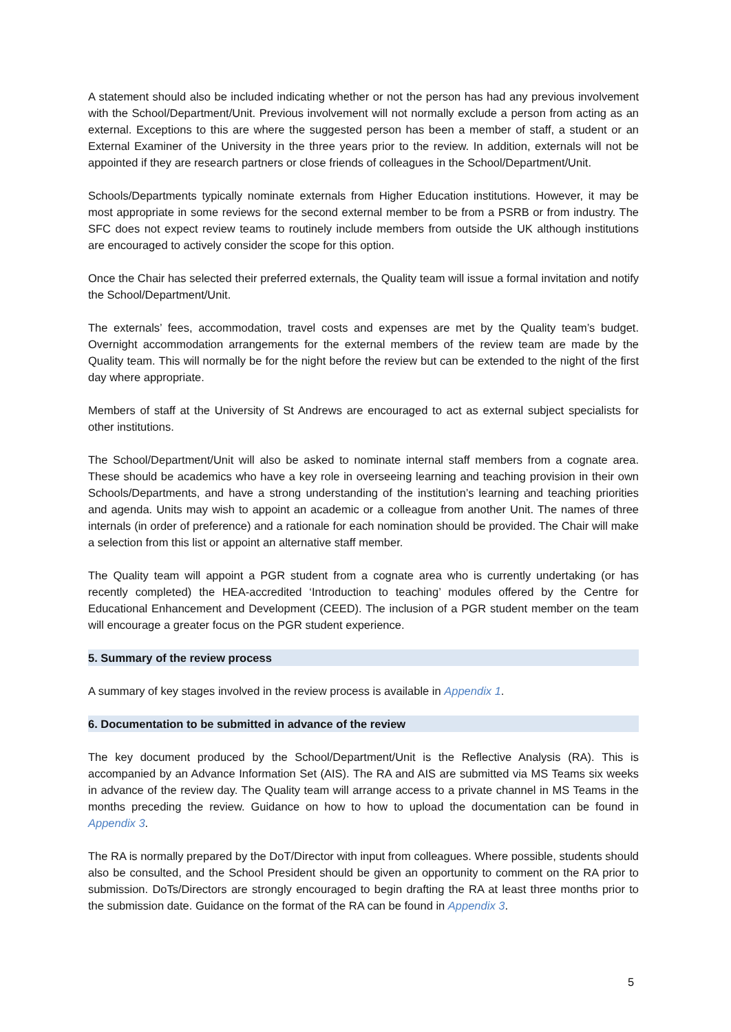A statement should also be included indicating whether or not the person has had any previous involvement with the School/Department/Unit. Previous involvement will not normally exclude a person from acting as an external. Exceptions to this are where the suggested person has been a member of staff, a student or an External Examiner of the University in the three years prior to the review. In addition, externals will not be appointed if they are research partners or close friends of colleagues in the School/Department/Unit.
Schools/Departments typically nominate externals from Higher Education institutions. However, it may be most appropriate in some reviews for the second external member to be from a PSRB or from industry. The SFC does not expect review teams to routinely include members from outside the UK although institutions are encouraged to actively consider the scope for this option.
Once the Chair has selected their preferred externals, the Quality team will issue a formal invitation and notify the School/Department/Unit.
The externals’ fees, accommodation, travel costs and expenses are met by the Quality team’s budget. Overnight accommodation arrangements for the external members of the review team are made by the Quality team. This will normally be for the night before the review but can be extended to the night of the first day where appropriate.
Members of staff at the University of St Andrews are encouraged to act as external subject specialists for other institutions.
The School/Department/Unit will also be asked to nominate internal staff members from a cognate area. These should be academics who have a key role in overseeing learning and teaching provision in their own Schools/Departments, and have a strong understanding of the institution’s learning and teaching priorities and agenda. Units may wish to appoint an academic or a colleague from another Unit. The names of three internals (in order of preference) and a rationale for each nomination should be provided. The Chair will make a selection from this list or appoint an alternative staff member.
The Quality team will appoint a PGR student from a cognate area who is currently undertaking (or has recently completed) the HEA-accredited ‘Introduction to teaching’ modules offered by the Centre for Educational Enhancement and Development (CEED). The inclusion of a PGR student member on the team will encourage a greater focus on the PGR student experience.
5. Summary of the review process
A summary of key stages involved in the review process is available in Appendix 1.
6. Documentation to be submitted in advance of the review
The key document produced by the School/Department/Unit is the Reflective Analysis (RA). This is accompanied by an Advance Information Set (AIS). The RA and AIS are submitted via MS Teams six weeks in advance of the review day. The Quality team will arrange access to a private channel in MS Teams in the months preceding the review. Guidance on how to how to upload the documentation can be found in Appendix 3.
The RA is normally prepared by the DoT/Director with input from colleagues. Where possible, students should also be consulted, and the School President should be given an opportunity to comment on the RA prior to submission. DoTs/Directors are strongly encouraged to begin drafting the RA at least three months prior to the submission date. Guidance on the format of the RA can be found in Appendix 3.
5